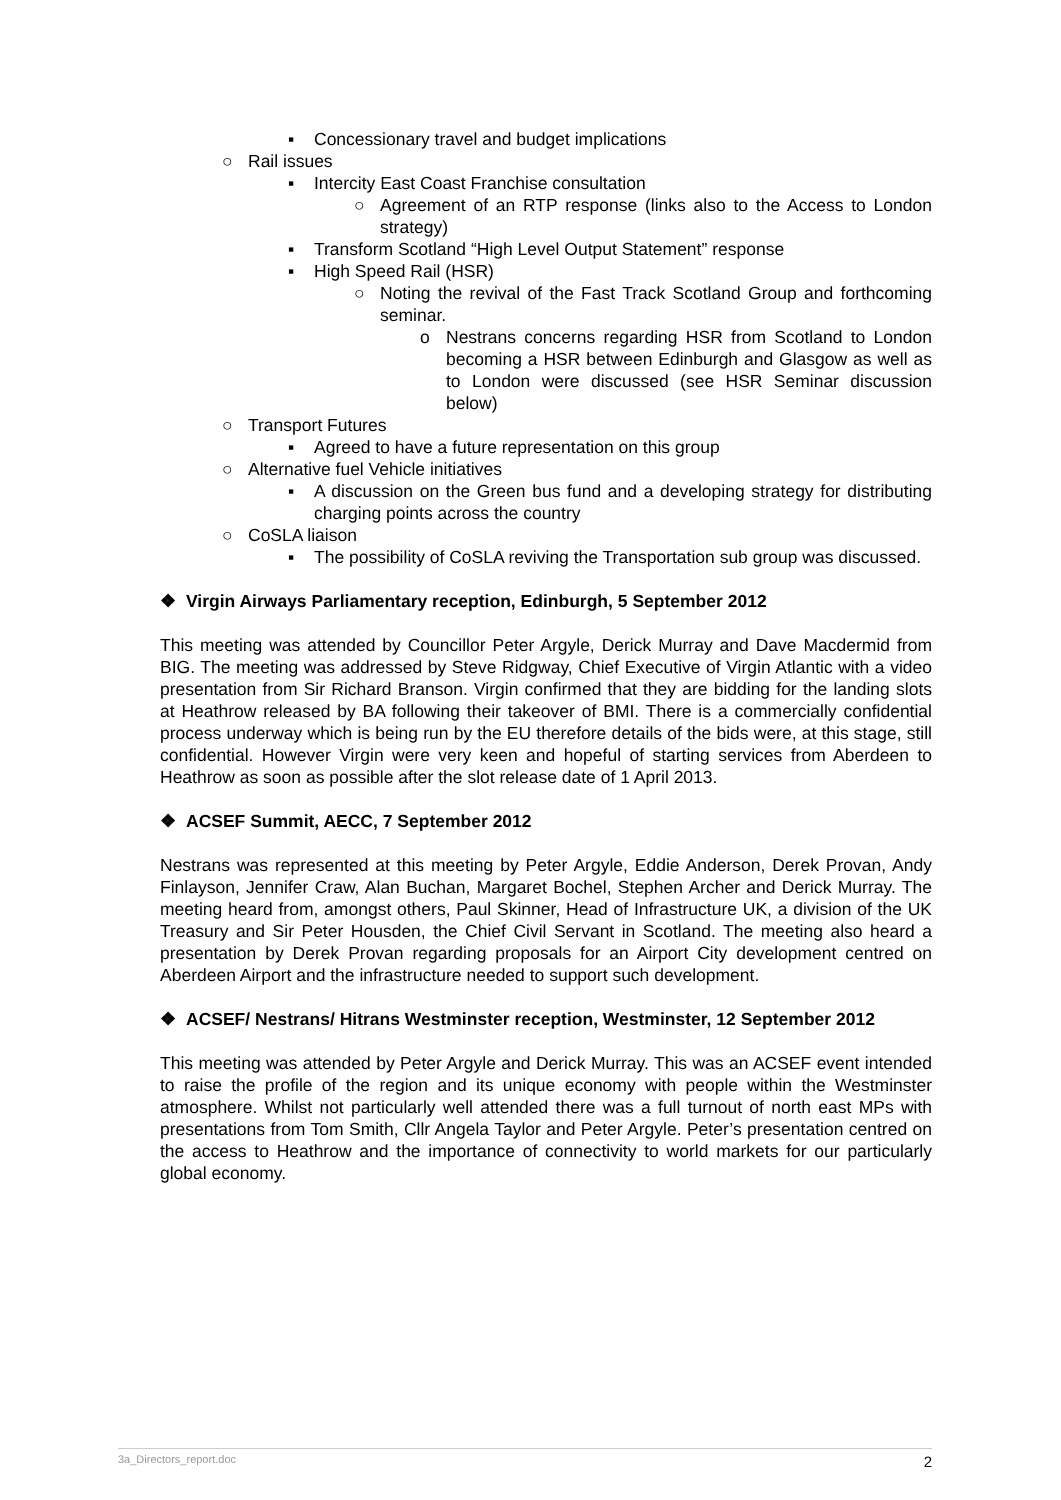▪ Concessionary travel and budget implications
○ Rail issues
▪ Intercity East Coast Franchise consultation
○ Agreement of an RTP response (links also to the Access to London strategy)
▪ Transform Scotland “High Level Output Statement” response
▪ High Speed Rail (HSR)
○ Noting the revival of the Fast Track Scotland Group and forthcoming seminar.
o Nestrans concerns regarding HSR from Scotland to London becoming a HSR between Edinburgh and Glasgow as well as to London were discussed (see HSR Seminar discussion below)
○ Transport Futures
▪ Agreed to have a future representation on this group
○ Alternative fuel Vehicle initiatives
▪ A discussion on the Green bus fund and a developing strategy for distributing charging points across the country
○ CoSLA liaison
▪ The possibility of CoSLA reviving the Transportation sub group was discussed.
❖ Virgin Airways Parliamentary reception, Edinburgh, 5 September 2012
This meeting was attended by Councillor Peter Argyle, Derick Murray and Dave Macdermid from BIG. The meeting was addressed by Steve Ridgway, Chief Executive of Virgin Atlantic with a video presentation from Sir Richard Branson. Virgin confirmed that they are bidding for the landing slots at Heathrow released by BA following their takeover of BMI. There is a commercially confidential process underway which is being run by the EU therefore details of the bids were, at this stage, still confidential. However Virgin were very keen and hopeful of starting services from Aberdeen to Heathrow as soon as possible after the slot release date of 1 April 2013.
❖ ACSEF Summit, AECC, 7 September 2012
Nestrans was represented at this meeting by Peter Argyle, Eddie Anderson, Derek Provan, Andy Finlayson, Jennifer Craw, Alan Buchan, Margaret Bochel, Stephen Archer and Derick Murray. The meeting heard from, amongst others, Paul Skinner, Head of Infrastructure UK, a division of the UK Treasury and Sir Peter Housden, the Chief Civil Servant in Scotland. The meeting also heard a presentation by Derek Provan regarding proposals for an Airport City development centred on Aberdeen Airport and the infrastructure needed to support such development.
❖ ACSEF/ Nestrans/ Hitrans Westminster reception, Westminster, 12 September 2012
This meeting was attended by Peter Argyle and Derick Murray. This was an ACSEF event intended to raise the profile of the region and its unique economy with people within the Westminster atmosphere. Whilst not particularly well attended there was a full turnout of north east MPs with presentations from Tom Smith, Cllr Angela Taylor and Peter Argyle. Peter’s presentation centred on the access to Heathrow and the importance of connectivity to world markets for our particularly global economy.
3a_Directors_report.doc 2